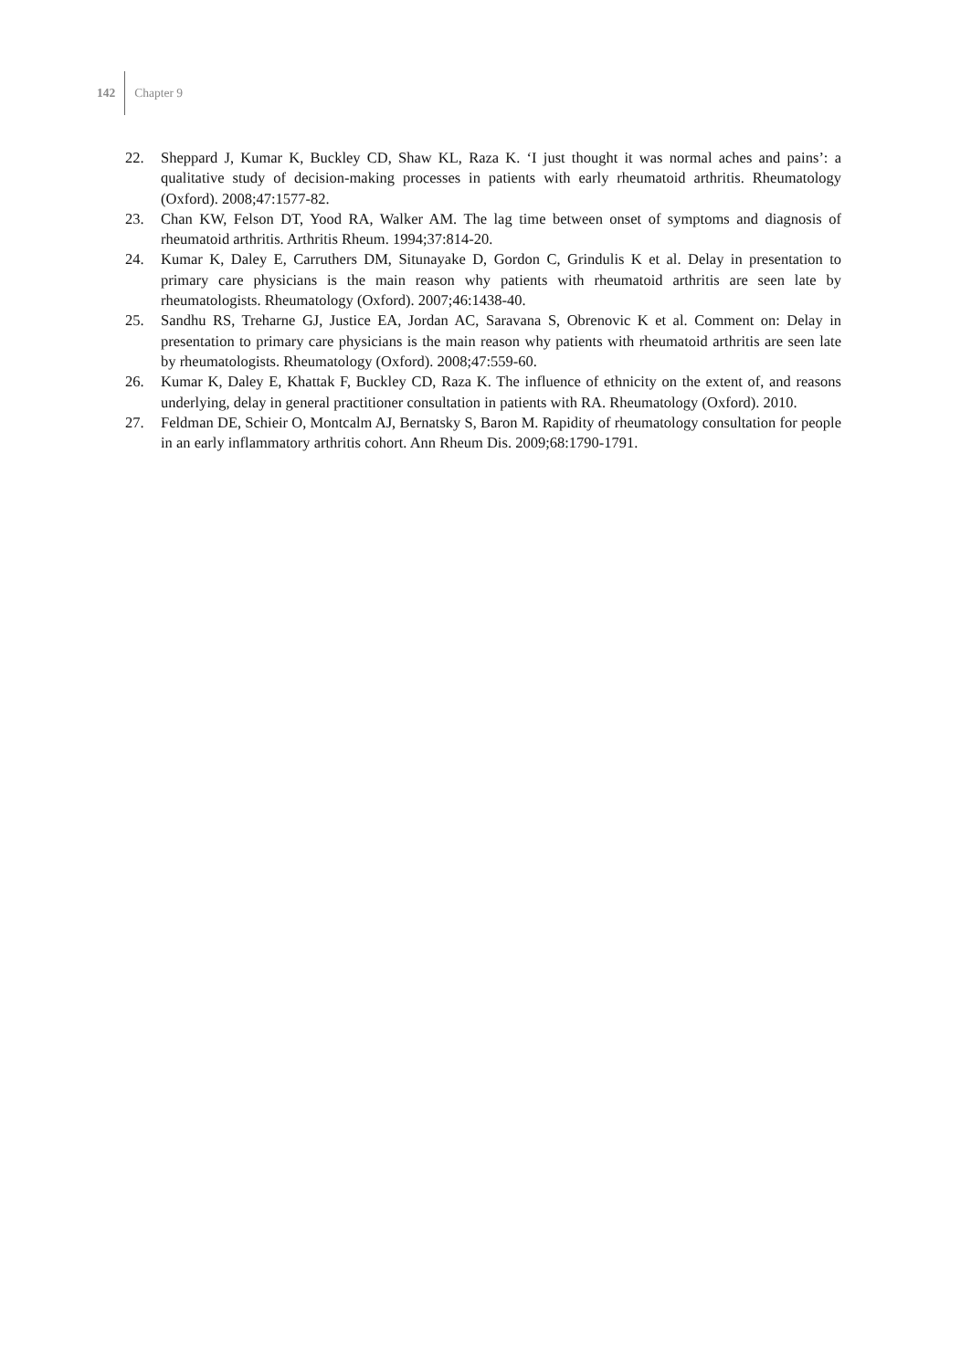142 Chapter 9
22. Sheppard J, Kumar K, Buckley CD, Shaw KL, Raza K. ‘I just thought it was normal aches and pains’: a qualitative study of decision-making processes in patients with early rheumatoid arthritis. Rheumatol­ogy (Oxford). 2008;47:1577-82.
23. Chan KW, Felson DT, Yood RA, Walker AM. The lag time between onset of symptoms and diagnosis of rheumatoid arthritis. Arthritis Rheum. 1994;37:814-20.
24. Kumar K, Daley E, Carruthers DM, Situnayake D, Gordon C, Grindulis K et al. Delay in presentation to primary care physicians is the main reason why patients with rheumatoid arthritis are seen late by rheumatologists. Rheumatology (Oxford). 2007;46:1438-40.
25. Sandhu RS, Treharne GJ, Justice EA, Jordan AC, Saravana S, Obrenovic K et al. Comment on: Delay in presentation to primary care physicians is the main reason why patients with rheumatoid arthritis are seen late by rheumatologists. Rheumatology (Oxford). 2008;47:559-60.
26. Kumar K, Daley E, Khattak F, Buckley CD, Raza K. The influence of ethnicity on the extent of, and reasons underlying, delay in general practitioner consultation in patients with RA. Rheumatology (Oxford). 2010.
27. Feldman DE, Schieir O, Montcalm AJ, Bernatsky S, Baron M. Rapidity of rheumatology consultation for people in an early inflammatory arthritis cohort. Ann Rheum Dis. 2009;68:1790-1791.